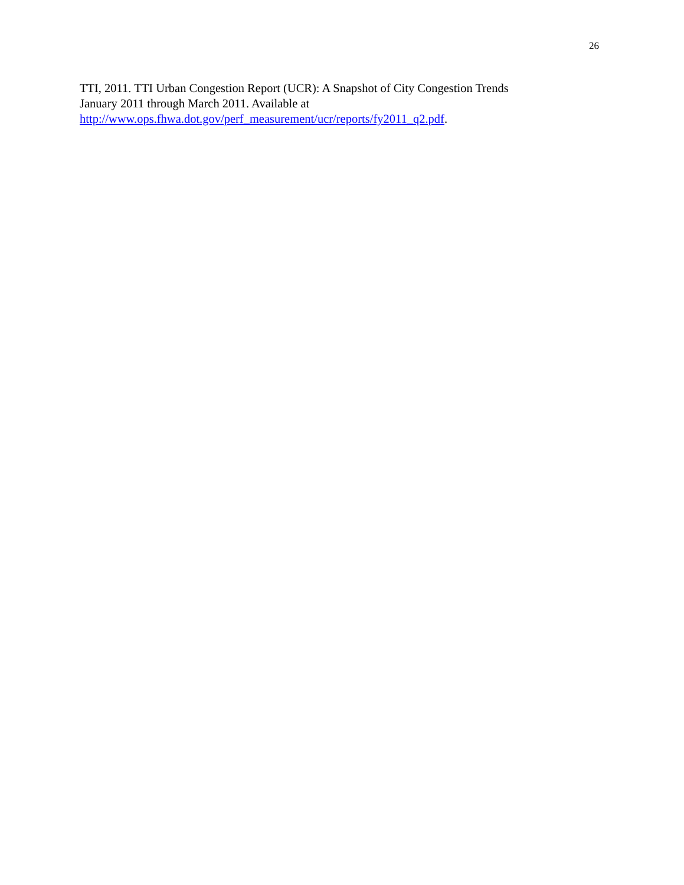26
TTI, 2011. TTI Urban Congestion Report (UCR): A Snapshot of City Congestion Trends
January 2011 through March 2011. Available at
http://www.ops.fhwa.dot.gov/perf_measurement/ucr/reports/fy2011_q2.pdf.